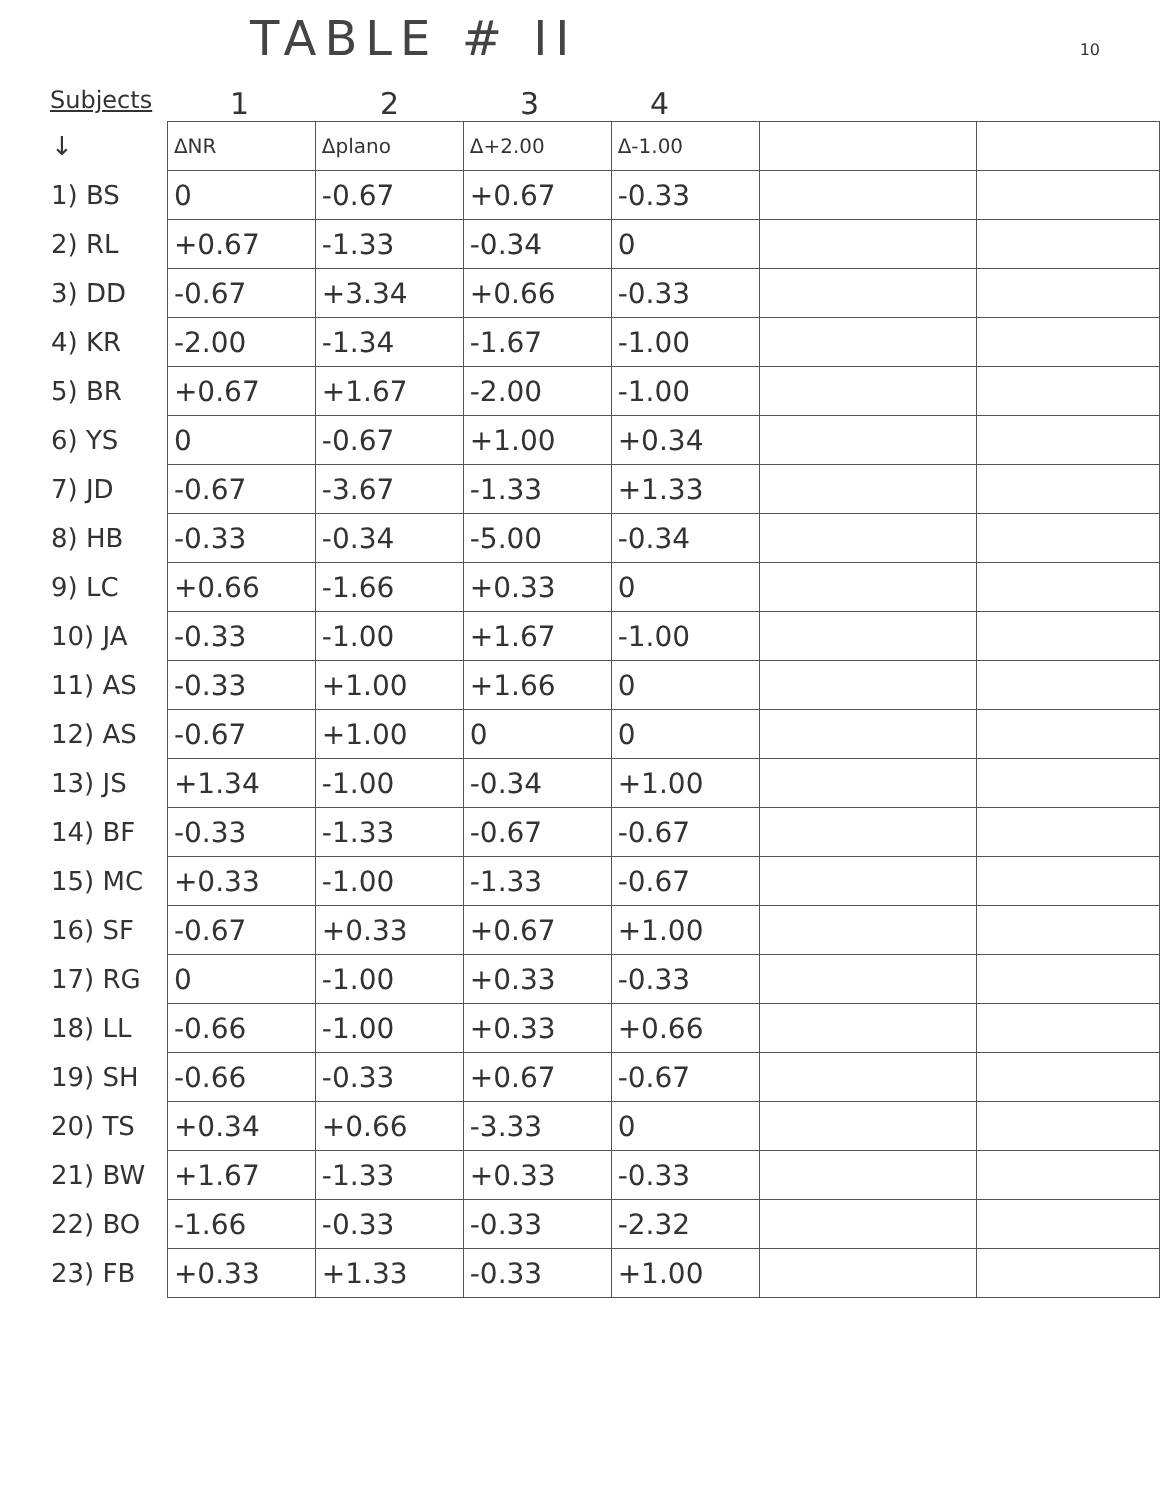TABLE # II
10
Subjects 1234
| ↓ | ΔNR | Δplano | Δ+2.00 | Δ-1.00 | | |
| --- | --- | --- | --- | --- | --- | --- |
| 1) BS | 0 | -0.67 | +0.67 | -0.33 | | |
| 2) RL | +0.67 | -1.33 | -0.34 | 0 | | |
| 3) DD | -0.67 | +3.34 | +0.66 | -0.33 | | |
| 4) KR | -2.00 | -1.34 | -1.67 | -1.00 | | |
| 5) BR | +0.67 | +1.67 | -2.00 | -1.00 | | |
| 6) YS | 0 | -0.67 | +1.00 | +0.34 | | |
| 7) JD | -0.67 | -3.67 | -1.33 | +1.33 | | |
| 8) HB | -0.33 | -0.34 | -5.00 | -0.34 | | |
| 9) LC | +0.66 | -1.66 | +0.33 | 0 | | |
| 10) JA | -0.33 | -1.00 | +1.67 | -1.00 | | |
| 11) AS | -0.33 | +1.00 | +1.66 | 0 | | |
| 12) AS | -0.67 | +1.00 | 0 | 0 | | |
| 13) JS | +1.34 | -1.00 | -0.34 | +1.00 | | |
| 14) BF | -0.33 | -1.33 | -0.67 | -0.67 | | |
| 15) MC | +0.33 | -1.00 | -1.33 | -0.67 | | |
| 16) SF | -0.67 | +0.33 | +0.67 | +1.00 | | |
| 17) RG | 0 | -1.00 | +0.33 | -0.33 | | |
| 18) LL | -0.66 | -1.00 | +0.33 | +0.66 | | |
| 19) SH | -0.66 | -0.33 | +0.67 | -0.67 | | |
| 20) TS | +0.34 | +0.66 | -3.33 | 0 | | |
| 21) BW | +1.67 | -1.33 | +0.33 | -0.33 | | |
| 22) BO | -1.66 | -0.33 | -0.33 | -2.32 | | |
| 23) FB | +0.33 | +1.33 | -0.33 | +1.00 | | |